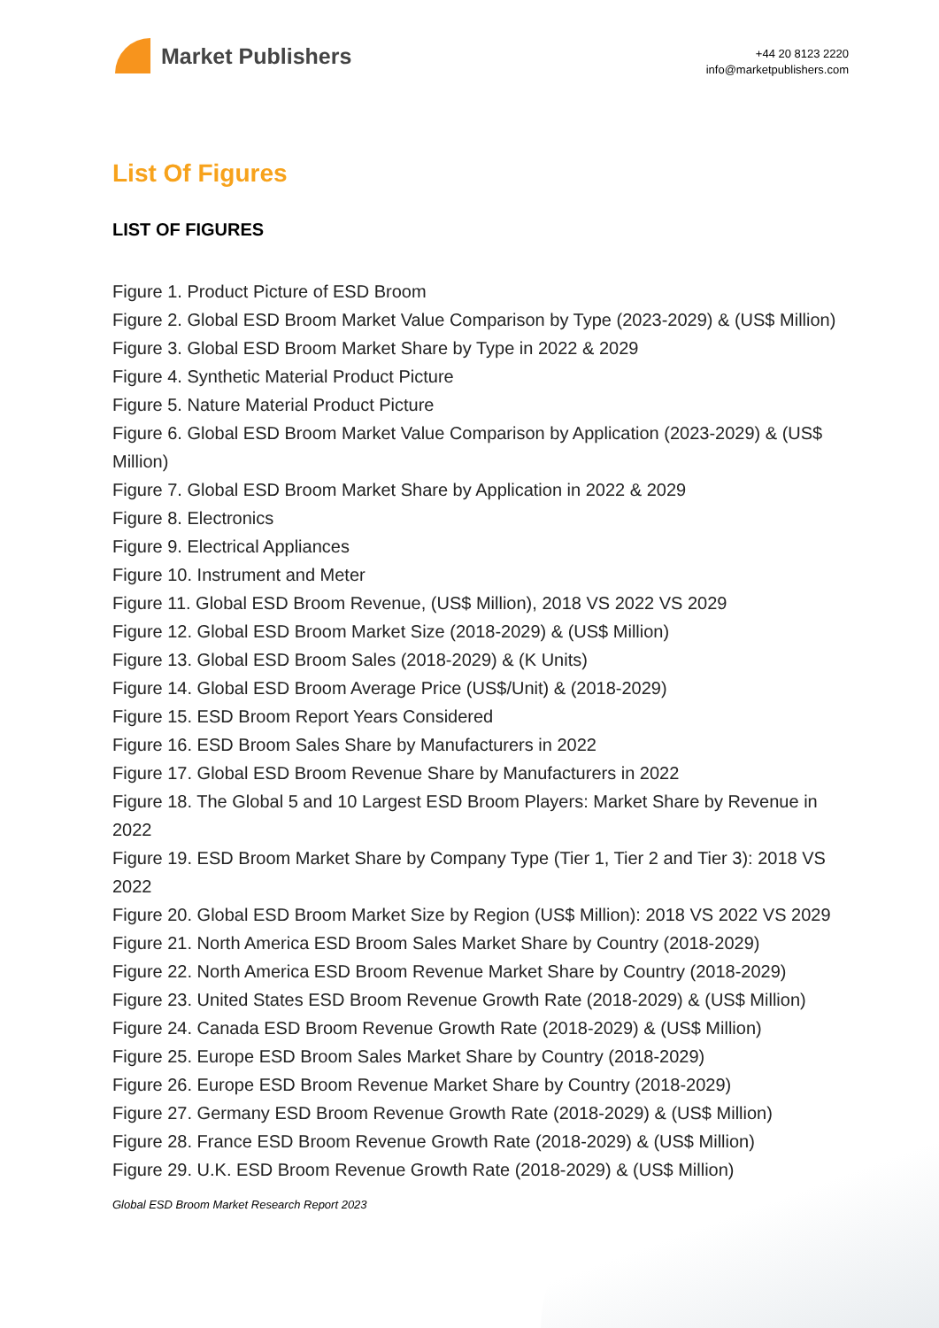Market Publishers
+44 20 8123 2220
info@marketpublishers.com
List Of Figures
LIST OF FIGURES
Figure 1. Product Picture of ESD Broom
Figure 2. Global ESD Broom Market Value Comparison by Type (2023-2029) & (US$ Million)
Figure 3. Global ESD Broom Market Share by Type in 2022 & 2029
Figure 4. Synthetic Material Product Picture
Figure 5. Nature Material Product Picture
Figure 6. Global ESD Broom Market Value Comparison by Application (2023-2029) & (US$ Million)
Figure 7. Global ESD Broom Market Share by Application in 2022 & 2029
Figure 8. Electronics
Figure 9. Electrical Appliances
Figure 10. Instrument and Meter
Figure 11. Global ESD Broom Revenue, (US$ Million), 2018 VS 2022 VS 2029
Figure 12. Global ESD Broom Market Size (2018-2029) & (US$ Million)
Figure 13. Global ESD Broom Sales (2018-2029) & (K Units)
Figure 14. Global ESD Broom Average Price (US$/Unit) & (2018-2029)
Figure 15. ESD Broom Report Years Considered
Figure 16. ESD Broom Sales Share by Manufacturers in 2022
Figure 17. Global ESD Broom Revenue Share by Manufacturers in 2022
Figure 18. The Global 5 and 10 Largest ESD Broom Players: Market Share by Revenue in 2022
Figure 19. ESD Broom Market Share by Company Type (Tier 1, Tier 2 and Tier 3): 2018 VS 2022
Figure 20. Global ESD Broom Market Size by Region (US$ Million): 2018 VS 2022 VS 2029
Figure 21. North America ESD Broom Sales Market Share by Country (2018-2029)
Figure 22. North America ESD Broom Revenue Market Share by Country (2018-2029)
Figure 23. United States ESD Broom Revenue Growth Rate (2018-2029) & (US$ Million)
Figure 24. Canada ESD Broom Revenue Growth Rate (2018-2029) & (US$ Million)
Figure 25. Europe ESD Broom Sales Market Share by Country (2018-2029)
Figure 26. Europe ESD Broom Revenue Market Share by Country (2018-2029)
Figure 27. Germany ESD Broom Revenue Growth Rate (2018-2029) & (US$ Million)
Figure 28. France ESD Broom Revenue Growth Rate (2018-2029) & (US$ Million)
Figure 29. U.K. ESD Broom Revenue Growth Rate (2018-2029) & (US$ Million)
Global ESD Broom Market Research Report 2023